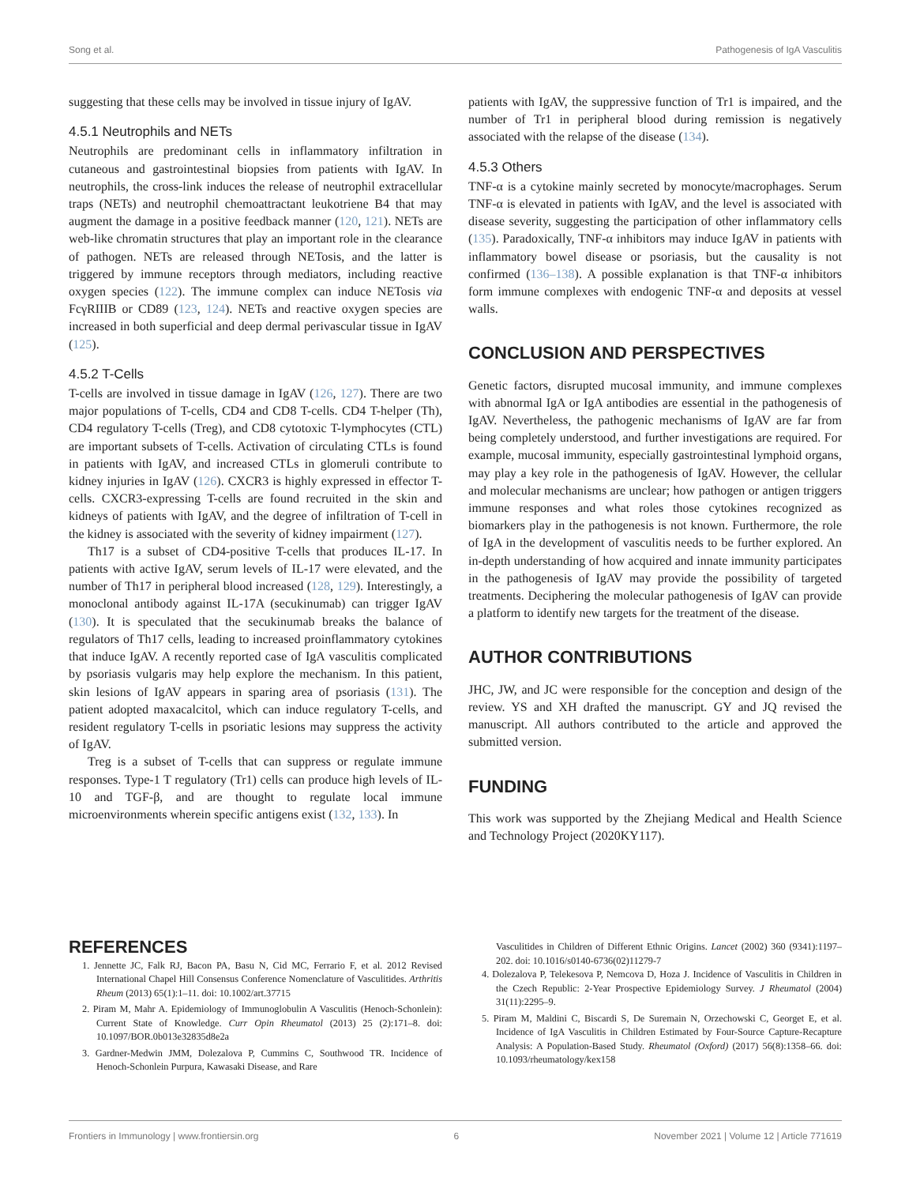Song et al. Pathogenesis of IgA Vasculitis
suggesting that these cells may be involved in tissue injury of IgAV.
4.5.1 Neutrophils and NETs
Neutrophils are predominant cells in inflammatory infiltration in cutaneous and gastrointestinal biopsies from patients with IgAV. In neutrophils, the cross-link induces the release of neutrophil extracellular traps (NETs) and neutrophil chemoattractant leukotriene B4 that may augment the damage in a positive feedback manner (120, 121). NETs are web-like chromatin structures that play an important role in the clearance of pathogen. NETs are released through NETosis, and the latter is triggered by immune receptors through mediators, including reactive oxygen species (122). The immune complex can induce NETosis via FcγRIIIB or CD89 (123, 124). NETs and reactive oxygen species are increased in both superficial and deep dermal perivascular tissue in IgAV (125).
4.5.2 T-Cells
T-cells are involved in tissue damage in IgAV (126, 127). There are two major populations of T-cells, CD4 and CD8 T-cells. CD4 T-helper (Th), CD4 regulatory T-cells (Treg), and CD8 cytotoxic T-lymphocytes (CTL) are important subsets of T-cells. Activation of circulating CTLs is found in patients with IgAV, and increased CTLs in glomeruli contribute to kidney injuries in IgAV (126). CXCR3 is highly expressed in effector T-cells. CXCR3-expressing T-cells are found recruited in the skin and kidneys of patients with IgAV, and the degree of infiltration of T-cell in the kidney is associated with the severity of kidney impairment (127).
Th17 is a subset of CD4-positive T-cells that produces IL-17. In patients with active IgAV, serum levels of IL-17 were elevated, and the number of Th17 in peripheral blood increased (128, 129). Interestingly, a monoclonal antibody against IL-17A (secukinumab) can trigger IgAV (130). It is speculated that the secukinumab breaks the balance of regulators of Th17 cells, leading to increased proinflammatory cytokines that induce IgAV. A recently reported case of IgA vasculitis complicated by psoriasis vulgaris may help explore the mechanism. In this patient, skin lesions of IgAV appears in sparing area of psoriasis (131). The patient adopted maxacalcitol, which can induce regulatory T-cells, and resident regulatory T-cells in psoriatic lesions may suppress the activity of IgAV.
Treg is a subset of T-cells that can suppress or regulate immune responses. Type-1 T regulatory (Tr1) cells can produce high levels of IL-10 and TGF-β, and are thought to regulate local immune microenvironments wherein specific antigens exist (132, 133). In
patients with IgAV, the suppressive function of Tr1 is impaired, and the number of Tr1 in peripheral blood during remission is negatively associated with the relapse of the disease (134).
4.5.3 Others
TNF-α is a cytokine mainly secreted by monocyte/macrophages. Serum TNF-α is elevated in patients with IgAV, and the level is associated with disease severity, suggesting the participation of other inflammatory cells (135). Paradoxically, TNF-α inhibitors may induce IgAV in patients with inflammatory bowel disease or psoriasis, but the causality is not confirmed (136–138). A possible explanation is that TNF-α inhibitors form immune complexes with endogenic TNF-α and deposits at vessel walls.
CONCLUSION AND PERSPECTIVES
Genetic factors, disrupted mucosal immunity, and immune complexes with abnormal IgA or IgA antibodies are essential in the pathogenesis of IgAV. Nevertheless, the pathogenic mechanisms of IgAV are far from being completely understood, and further investigations are required. For example, mucosal immunity, especially gastrointestinal lymphoid organs, may play a key role in the pathogenesis of IgAV. However, the cellular and molecular mechanisms are unclear; how pathogen or antigen triggers immune responses and what roles those cytokines recognized as biomarkers play in the pathogenesis is not known. Furthermore, the role of IgA in the development of vasculitis needs to be further explored. An in-depth understanding of how acquired and innate immunity participates in the pathogenesis of IgAV may provide the possibility of targeted treatments. Deciphering the molecular pathogenesis of IgAV can provide a platform to identify new targets for the treatment of the disease.
AUTHOR CONTRIBUTIONS
JHC, JW, and JC were responsible for the conception and design of the review. YS and XH drafted the manuscript. GY and JQ revised the manuscript. All authors contributed to the article and approved the submitted version.
FUNDING
This work was supported by the Zhejiang Medical and Health Science and Technology Project (2020KY117).
REFERENCES
1. Jennette JC, Falk RJ, Bacon PA, Basu N, Cid MC, Ferrario F, et al. 2012 Revised International Chapel Hill Consensus Conference Nomenclature of Vasculitides. Arthritis Rheum (2013) 65(1):1–11. doi: 10.1002/art.37715
2. Piram M, Mahr A. Epidemiology of Immunoglobulin A Vasculitis (Henoch-Schonlein): Current State of Knowledge. Curr Opin Rheumatol (2013) 25 (2):171–8. doi: 10.1097/BOR.0b013e32835d8e2a
3. Gardner-Medwin JMM, Dolezalova P, Cummins C, Southwood TR. Incidence of Henoch-Schonlein Purpura, Kawasaki Disease, and Rare
Vasculitides in Children of Different Ethnic Origins. Lancet (2002) 360 (9341):1197–202. doi: 10.1016/s0140-6736(02)11279-7
4. Dolezalova P, Telekesova P, Nemcova D, Hoza J. Incidence of Vasculitis in Children in the Czech Republic: 2-Year Prospective Epidemiology Survey. J Rheumatol (2004) 31(11):2295–9.
5. Piram M, Maldini C, Biscardi S, De Suremain N, Orzechowski C, Georget E, et al. Incidence of IgA Vasculitis in Children Estimated by Four-Source Capture-Recapture Analysis: A Population-Based Study. Rheumatol (Oxford) (2017) 56(8):1358–66. doi: 10.1093/rheumatology/kex158
Frontiers in Immunology | www.frontiersin.org 6 November 2021 | Volume 12 | Article 771619